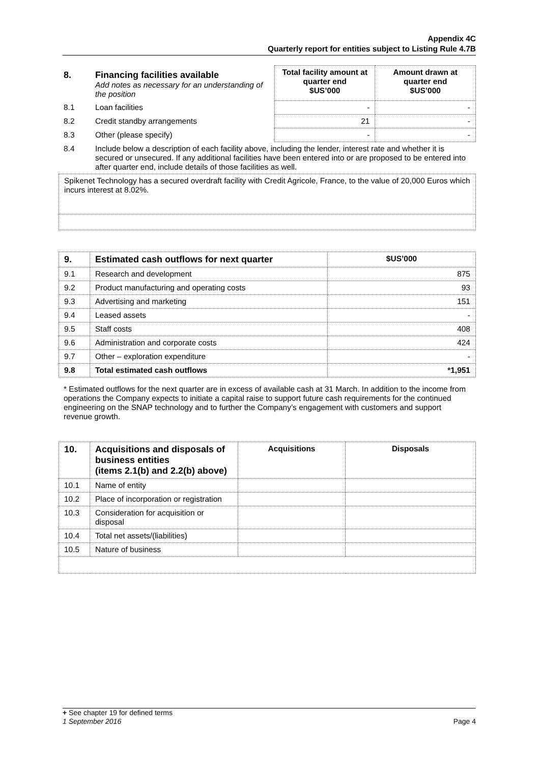Appendix 4C
Quarterly report for entities subject to Listing Rule 4.7B
| 8. | Financing facilities available Add notes as necessary for an understanding of the position | Total facility amount at quarter end $US’000 | Amount drawn at quarter end $US’000 |
| 8.1 | Loan facilities | - | - |
| 8.2 | Credit standby arrangements | 21 | - |
| 8.3 | Other (please specify) | - | - |
| 8.4 | Include below a description of each facility above, including the lender, interest rate and whether it is secured or unsecured. If any additional facilities have been entered into or are proposed to be entered into after quarter end, include details of those facilities as well. | | |
| Spikenet Technology has a secured overdraft facility with Credit Agricole, France, to the value of 20,000 Euros which incurs interest at 8.02%. |
| 9. | Estimated cash outflows for next quarter | $US’000 |
| 9.1 | Research and development | 875 |
| 9.2 | Product manufacturing and operating costs | 93 |
| 9.3 | Advertising and marketing | 151 |
| 9.4 | Leased assets | - |
| 9.5 | Staff costs | 408 |
| 9.6 | Administration and corporate costs | 424 |
| 9.7 | Other – exploration expenditure | - |
| 9.8 | Total estimated cash outflows | *1,951 |
* Estimated outflows for the next quarter are in excess of available cash at 31 March. In addition to the income from operations the Company expects to initiate a capital raise to support future cash requirements for the continued engineering on the SNAP technology and to further the Company’s engagement with customers and support revenue growth.
| 10. | Acquisitions and disposals of business entities (items 2.1(b) and 2.2(b) above) | Acquisitions | Disposals |
| 10.1 | Name of entity | | |
| 10.2 | Place of incorporation or registration | | |
| 10.3 | Consideration for acquisition or disposal | | |
| 10.4 | Total net assets/(liabilities) | | |
| 10.5 | Nature of business | | |
+ See chapter 19 for defined terms
Page 4 1 September 2016